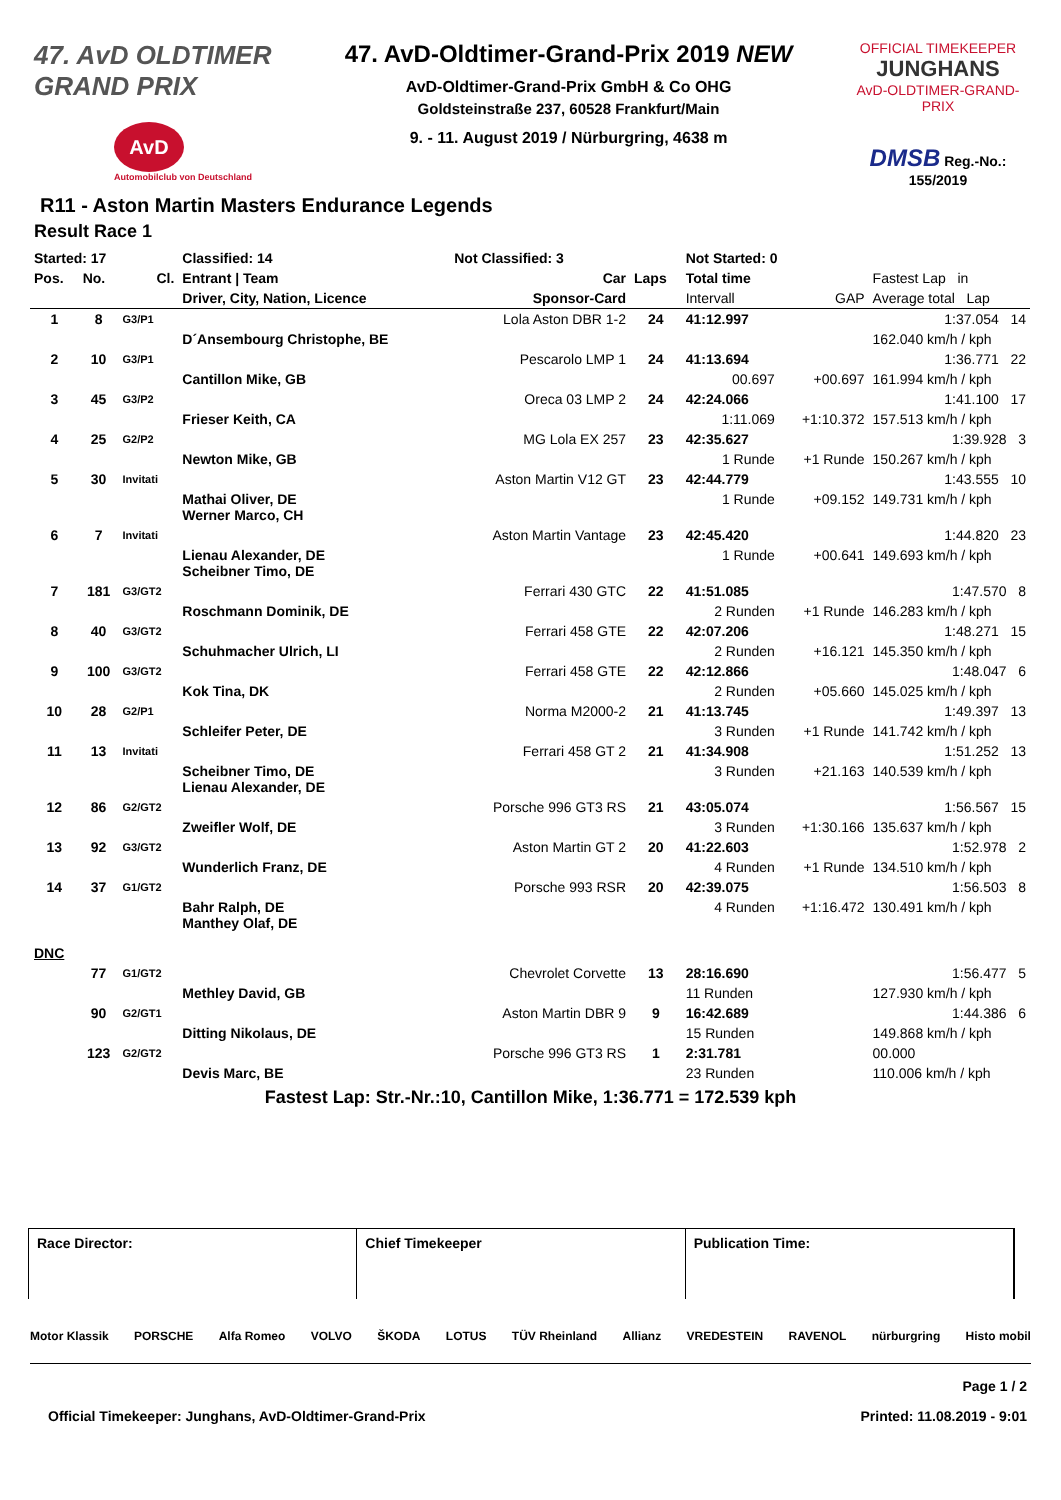47. AvD OLDTIMER GRAND PRIX
AvD
Automobilclub von Deutschland
47. AvD-Oldtimer-Grand-Prix 2019 NEW
AvD-Oldtimer-Grand-Prix GmbH & Co OHG
Goldsteinstraße 237, 60528 Frankfurt/Main
9. - 11. August 2019 / Nürburgring, 4638 m
OFFICIAL TIMEKEEPER
JUNGHANS
AvD-OLDTIMER-GRAND-PRIX
DMSB Reg.-No.: 155/2019
R11 - Aston Martin Masters Endurance Legends
Result Race 1
| Started: 17 | | | Classified: 14 | Not Classified: 3 | | Not Started: 0 | | |
| --- | --- | --- | --- | --- | --- | --- | --- | --- |
| Pos. | No. | Cl. | Entrant / Team | Car | Laps | Total time | | Fastest Lap in |
| | | | Driver, City, Nation, Licence | Sponsor-Card | | Intervall | GAP | Average total Lap |
| 1 | 8 | G3/P1 | | Lola Aston DBR 1-2 | 24 | 41:12.997 | | 1:37.054 14 |
| | | | D´Ansembourg Christophe, BE | | | | | 162.040 km/h / kph |
| 2 | 10 | G3/P1 | | Pescarolo LMP 1 | 24 | 41:13.694 | | 1:36.771 22 |
| | | | Cantillon Mike, GB | | | 00.697 | +00.697 | 161.994 km/h / kph |
| 3 | 45 | G3/P2 | | Oreca 03 LMP 2 | 24 | 42:24.066 | | 1:41.100 17 |
| | | | Frieser Keith, CA | | | 1:11.069 | +1:10.372 | 157.513 km/h / kph |
| 4 | 25 | G2/P2 | | MG Lola EX 257 | 23 | 42:35.627 | | 1:39.928 3 |
| | | | Newton Mike, GB | | | 1 Runde | +1 Runde | 150.267 km/h / kph |
| 5 | 30 | Invitati | | Aston Martin V12 GT | 23 | 42:44.779 | | 1:43.555 10 |
| | | | Mathai Oliver, DE Werner Marco, CH | | | 1 Runde | +09.152 | 149.731 km/h / kph |
| 6 | 7 | Invitati | | Aston Martin Vantage | 23 | 42:45.420 | | 1:44.820 23 |
| | | | Lienau Alexander, DE Scheibner Timo, DE | | | 1 Runde | +00.641 | 149.693 km/h / kph |
| 7 | 181 | G3/GT2 | | Ferrari 430 GTC | 22 | 41:51.085 | | 1:47.570 8 |
| | | | Roschmann Dominik, DE | | | 2 Runden | +1 Runde | 146.283 km/h / kph |
| 8 | 40 | G3/GT2 | | Ferrari 458 GTE | 22 | 42:07.206 | | 1:48.271 15 |
| | | | Schuhmacher Ulrich, LI | | | 2 Runden | +16.121 | 145.350 km/h / kph |
| 9 | 100 | G3/GT2 | | Ferrari 458 GTE | 22 | 42:12.866 | | 1:48.047 6 |
| | | | Kok Tina, DK | | | 2 Runden | +05.660 | 145.025 km/h / kph |
| 10 | 28 | G2/P1 | | Norma M2000-2 | 21 | 41:13.745 | | 1:49.397 13 |
| | | | Schleifer Peter, DE | | | 3 Runden | +1 Runde | 141.742 km/h / kph |
| 11 | 13 | Invitati | | Ferrari 458 GT 2 | 21 | 41:34.908 | | 1:51.252 13 |
| | | | Scheibner Timo, DE Lienau Alexander, DE | | | 3 Runden | +21.163 | 140.539 km/h / kph |
| 12 | 86 | G2/GT2 | | Porsche 996 GT3 RS | 21 | 43:05.074 | | 1:56.567 15 |
| | | | Zweifler Wolf, DE | | | 3 Runden | +1:30.166 | 135.637 km/h / kph |
| 13 | 92 | G3/GT2 | | Aston Martin GT 2 | 20 | 41:22.603 | | 1:52.978 2 |
| | | | Wunderlich Franz, DE | | | 4 Runden | +1 Runde | 134.510 km/h / kph |
| 14 | 37 | G1/GT2 | | Porsche 993 RSR | 20 | 42:39.075 | | 1:56.503 8 |
| | | | Bahr Ralph, DE Manthey Olaf, DE | | | 4 Runden | +1:16.472 | 130.491 km/h / kph |
| DNC | | | | | | | | |
| | 77 | G1/GT2 | | Chevrolet Corvette | 13 | 28:16.690 | | 1:56.477 5 |
| | | | Methley David, GB | | | 11 Runden | | 127.930 km/h / kph |
| | 90 | G2/GT1 | | Aston Martin DBR 9 | 9 | 16:42.689 | | 1:44.386 6 |
| | | | Ditting Nikolaus, DE | | | 15 Runden | | 149.868 km/h / kph |
| | 123 | G2/GT2 | | Porsche 996 GT3 RS | 1 | 2:31.781 | | 00.000 |
| | | | Devis Marc, BE | | | 23 Runden | | 110.006 km/h / kph |
Fastest Lap: Str.-Nr.:10, Cantillon Mike, 1:36.771 = 172.539 kph
Race Director: Chief Timekeeper Publication Time:
Motor Klassik PORSCHE Alfa Romeo VOLVO ŠKODA LOTUS TÜV Rheinland Allianz VREDESTEIN RAVENOL nürburgring Histo mobil
Page 1 / 2
Official Timekeeper: Junghans, AvD-Oldtimer-Grand-Prix Printed: 11.08.2019 - 9:01